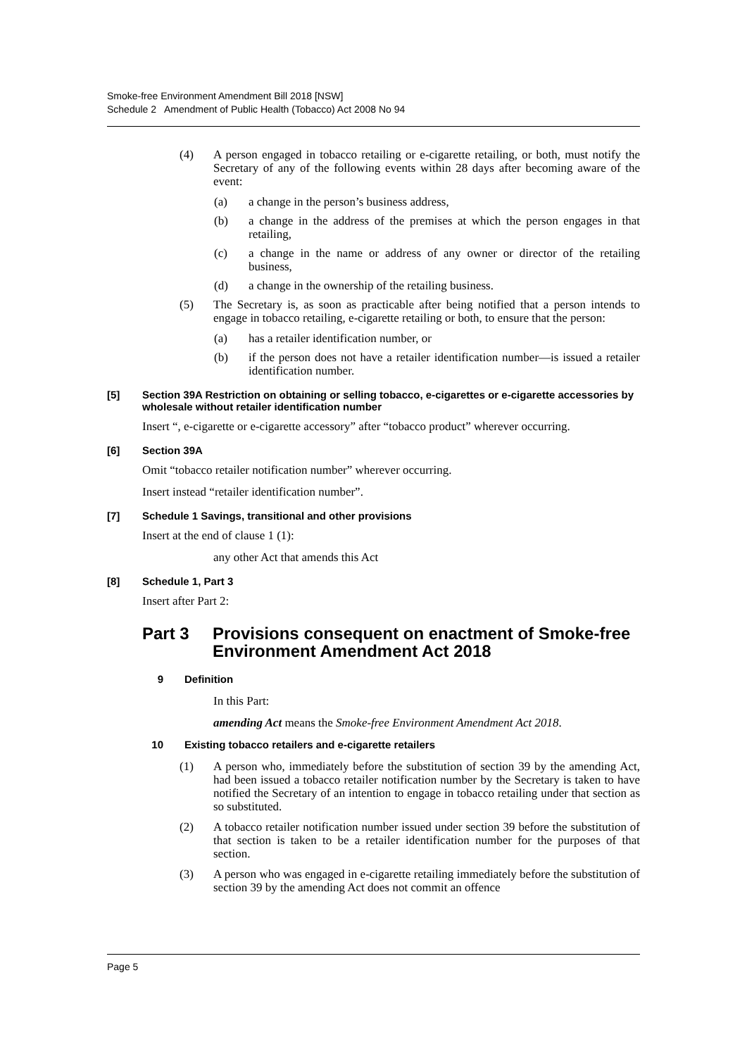Smoke-free Environment Amendment Bill 2018 [NSW]
Schedule 2 Amendment of Public Health (Tobacco) Act 2008 No 94
(4) A person engaged in tobacco retailing or e-cigarette retailing, or both, must notify the Secretary of any of the following events within 28 days after becoming aware of the event:
(a) a change in the person’s business address,
(b) a change in the address of the premises at which the person engages in that retailing,
(c) a change in the name or address of any owner or director of the retailing business,
(d) a change in the ownership of the retailing business.
(5) The Secretary is, as soon as practicable after being notified that a person intends to engage in tobacco retailing, e-cigarette retailing or both, to ensure that the person:
(a) has a retailer identification number, or
(b) if the person does not have a retailer identification number—is issued a retailer identification number.
[5] Section 39A Restriction on obtaining or selling tobacco, e-cigarettes or e-cigarette accessories by wholesale without retailer identification number
Insert “, e-cigarette or e-cigarette accessory” after “tobacco product” wherever occurring.
[6] Section 39A
Omit “tobacco retailer notification number” wherever occurring.
Insert instead “retailer identification number”.
[7] Schedule 1 Savings, transitional and other provisions
Insert at the end of clause 1 (1):
any other Act that amends this Act
[8] Schedule 1, Part 3
Insert after Part 2:
Part 3 Provisions consequent on enactment of Smoke-free Environment Amendment Act 2018
9 Definition
In this Part:
amending Act means the Smoke-free Environment Amendment Act 2018.
10 Existing tobacco retailers and e-cigarette retailers
(1) A person who, immediately before the substitution of section 39 by the amending Act, had been issued a tobacco retailer notification number by the Secretary is taken to have notified the Secretary of an intention to engage in tobacco retailing under that section as so substituted.
(2) A tobacco retailer notification number issued under section 39 before the substitution of that section is taken to be a retailer identification number for the purposes of that section.
(3) A person who was engaged in e-cigarette retailing immediately before the substitution of section 39 by the amending Act does not commit an offence
Page 5